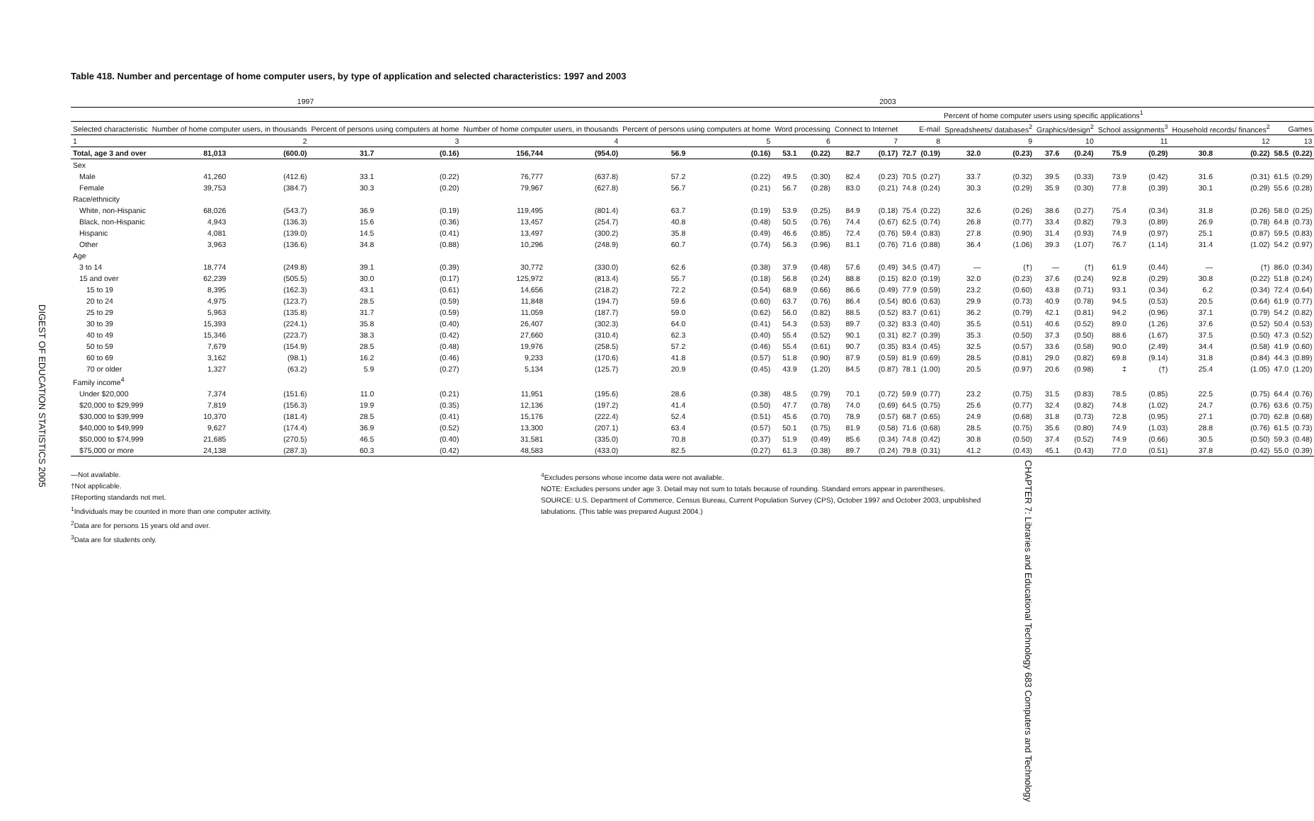DIGEST OF EDUCATION STATISTICS 2005
Table 418. Number and percentage of home computer users, by type of application and selected characteristics: 1997 and 2003
| | 1997 | | | | 2003 | | | | | | | | | | | | | | | | | | | |
| --- | --- | --- | --- | --- | --- | --- | --- | --- | --- | --- | --- | --- | --- | --- | --- | --- | --- | --- | --- | --- | --- | --- | --- | --- |
| | | | | | | | | | Percent of home computer users using specific applications<sup>1</sup> | | | | | | | | | | | | | | | |
| Selected characteristic | Number of home computer users, in thousands | | Percent of persons using computers at home | | Number of home computer users, in thousands | | Percent of persons using computers at home | | Word processing | | Connect to Internet | | E-mail | | Spreadsheets/ databases<sup>2</sup> | | Graphics/design<sup>2</sup> | | School assignments<sup>3</sup> | | Household records/ finances<sup>2</sup> | | Games | |
| 1 | 2 | | 3 | | 4 | | 5 | | 6 | | 7 | | 8 | | 9 | | 10 | | 11 | | 12 | | 13 | |
| Total, age 3 and over | 81,013 | (600.0) | 31.7 | (0.16) | 156,744 | (954.0) | 56.9 | (0.16) | 53.1 | (0.22) | 82.7 | (0.17) | 72.7 | (0.19) | 32.0 | (0.23) | 37.6 | (0.24) | 75.9 | (0.29) | 30.8 | (0.22) | 58.5 | (0.22) |
| Sex | | | | | | | | | | | | | | | | | | | | | | | | |
| Male | 41,260 | (412.6) | 33.1 | (0.22) | 76,777 | (637.8) | 57.2 | (0.22) | 49.5 | (0.30) | 82.4 | (0.23) | 70.5 | (0.27) | 33.7 | (0.32) | 39.5 | (0.33) | 73.9 | (0.42) | 31.6 | (0.31) | 61.5 | (0.29) |
| Female | 39,753 | (384.7) | 30.3 | (0.20) | 79,967 | (627.8) | 56.7 | (0.21) | 56.7 | (0.28) | 83.0 | (0.21) | 74.8 | (0.24) | 30.3 | (0.29) | 35.9 | (0.30) | 77.8 | (0.39) | 30.1 | (0.29) | 55.6 | (0.28) |
| Race/ethnicity | | | | | | | | | | | | | | | | | | | | | | | | |
| White, non-Hispanic | 68,026 | (543.7) | 36.9 | (0.19) | 119,495 | (801.4) | 63.7 | (0.19) | 53.9 | (0.25) | 84.9 | (0.18) | 75.4 | (0.22) | 32.6 | (0.26) | 38.6 | (0.27) | 75.4 | (0.34) | 31.8 | (0.26) | 58.0 | (0.25) |
| Black, non-Hispanic | 4,943 | (136.3) | 15.6 | (0.36) | 13,457 | (254.7) | 40.8 | (0.48) | 50.5 | (0.76) | 74.4 | (0.67) | 62.5 | (0.74) | 26.8 | (0.77) | 33.4 | (0.82) | 79.3 | (0.89) | 26.9 | (0.78) | 64.8 | (0.73) |
| Hispanic | 4,081 | (139.0) | 14.5 | (0.41) | 13,497 | (300.2) | 35.8 | (0.49) | 46.6 | (0.85) | 72.4 | (0.76) | 59.4 | (0.83) | 27.8 | (0.90) | 31.4 | (0.93) | 74.9 | (0.97) | 25.1 | (0.87) | 59.5 | (0.83) |
| Other | 3,963 | (136.6) | 34.8 | (0.88) | 10,296 | (248.9) | 60.7 | (0.74) | 56.3 | (0.96) | 81.1 | (0.76) | 71.6 | (0.88) | 36.4 | (1.06) | 39.3 | (1.07) | 76.7 | (1.14) | 31.4 | (1.02) | 54.2 | (0.97) |
| Age | | | | | | | | | | | | | | | | | | | | | | | | |
| 3 to 14 | 18,774 | (249.8) | 39.1 | (0.39) | 30,772 | (330.0) | 62.6 | (0.38) | 37.9 | (0.48) | 57.6 | (0.49) | 34.5 | (0.47) | — | (†) | — | (†) | 61.9 | (0.44) | — | (†) | 86.0 | (0.34) |
| 15 and over | 62,239 | (505.5) | 30.0 | (0.17) | 125,972 | (813.4) | 55.7 | (0.18) | 56.8 | (0.24) | 88.8 | (0.15) | 82.0 | (0.19) | 32.0 | (0.23) | 37.6 | (0.24) | 92.8 | (0.29) | 30.8 | (0.22) | 51.8 | (0.24) |
| 15 to 19 | 8,395 | (162.3) | 43.1 | (0.61) | 14,656 | (218.2) | 72.2 | (0.54) | 68.9 | (0.66) | 86.6 | (0.49) | 77.9 | (0.59) | 23.2 | (0.60) | 43.8 | (0.71) | 93.1 | (0.34) | 6.2 | (0.34) | 72.4 | (0.64) |
| 20 to 24 | 4,975 | (123.7) | 28.5 | (0.59) | 11,848 | (194.7) | 59.6 | (0.60) | 63.7 | (0.76) | 86.4 | (0.54) | 80.6 | (0.63) | 29.9 | (0.73) | 40.9 | (0.78) | 94.5 | (0.53) | 20.5 | (0.64) | 61.9 | (0.77) |
| 25 to 29 | 5,963 | (135.8) | 31.7 | (0.59) | 11,059 | (187.7) | 59.0 | (0.62) | 56.0 | (0.82) | 88.5 | (0.52) | 83.7 | (0.61) | 36.2 | (0.79) | 42.1 | (0.81) | 94.2 | (0.96) | 37.1 | (0.79) | 54.2 | (0.82) |
| 30 to 39 | 15,393 | (224.1) | 35.8 | (0.40) | 26,407 | (302.3) | 64.0 | (0.41) | 54.3 | (0.53) | 89.7 | (0.32) | 83.3 | (0.40) | 35.5 | (0.51) | 40.6 | (0.52) | 89.0 | (1.26) | 37.6 | (0.52) | 50.4 | (0.53) |
| 40 to 49 | 15,346 | (223.7) | 38.3 | (0.42) | 27,660 | (310.4) | 62.3 | (0.40) | 55.4 | (0.52) | 90.1 | (0.31) | 82.7 | (0.39) | 35.3 | (0.50) | 37.3 | (0.50) | 88.6 | (1.67) | 37.5 | (0.50) | 47.3 | (0.52) |
| 50 to 59 | 7,679 | (154.9) | 28.5 | (0.48) | 19,976 | (258.5) | 57.2 | (0.46) | 55.4 | (0.61) | 90.7 | (0.35) | 83.4 | (0.45) | 32.5 | (0.57) | 33.6 | (0.58) | 90.0 | (2.49) | 34.4 | (0.58) | 41.9 | (0.60) |
| 60 to 69 | 3,162 | (98.1) | 16.2 | (0.46) | 9,233 | (170.6) | 41.8 | (0.57) | 51.8 | (0.90) | 87.9 | (0.59) | 81.9 | (0.69) | 28.5 | (0.81) | 29.0 | (0.82) | 69.8 | (9.14) | 31.8 | (0.84) | 44.3 | (0.89) |
| 70 or older | 1,327 | (63.2) | 5.9 | (0.27) | 5,134 | (125.7) | 20.9 | (0.45) | 43.9 | (1.20) | 84.5 | (0.87) | 78.1 | (1.00) | 20.5 | (0.97) | 20.6 | (0.98) | ‡ | (†) | 25.4 | (1.05) | 47.0 | (1.20) |
| Family income<sup>4</sup> | | | | | | | | | | | | | | | | | | | | | | | | |
| Under $20,000 | 7,374 | (151.6) | 11.0 | (0.21) | 11,951 | (195.6) | 28.6 | (0.38) | 48.5 | (0.79) | 70.1 | (0.72) | 59.9 | (0.77) | 23.2 | (0.75) | 31.5 | (0.83) | 78.5 | (0.85) | 22.5 | (0.75) | 64.4 | (0.76) |
| $20,000 to $29,999 | 7,819 | (156.3) | 19.9 | (0.35) | 12,136 | (197.2) | 41.4 | (0.50) | 47.7 | (0.78) | 74.0 | (0.69) | 64.5 | (0.75) | 25.6 | (0.77) | 32.4 | (0.82) | 74.8 | (1.02) | 24.7 | (0.76) | 63.6 | (0.75) |
| $30,000 to $39,999 | 10,370 | (181.4) | 28.5 | (0.41) | 15,176 | (222.4) | 52.4 | (0.51) | 45.6 | (0.70) | 78.9 | (0.57) | 68.7 | (0.65) | 24.9 | (0.68) | 31.8 | (0.73) | 72.8 | (0.95) | 27.1 | (0.70) | 62.8 | (0.68) |
| $40,000 to $49,999 | 9,627 | (174.4) | 36.9 | (0.52) | 13,300 | (207.1) | 63.4 | (0.57) | 50.1 | (0.75) | 81.9 | (0.58) | 71.6 | (0.68) | 28.5 | (0.75) | 35.6 | (0.80) | 74.9 | (1.03) | 28.8 | (0.76) | 61.5 | (0.73) |
| $50,000 to $74,999 | 21,685 | (270.5) | 46.5 | (0.40) | 31,581 | (335.0) | 70.8 | (0.37) | 51.9 | (0.49) | 85.6 | (0.34) | 74.8 | (0.42) | 30.8 | (0.50) | 37.4 | (0.52) | 74.9 | (0.66) | 30.5 | (0.50) | 59.3 | (0.48) |
| $75,000 or more | 24,138 | (287.3) | 60.3 | (0.42) | 48,583 | (433.0) | 82.5 | (0.27) | 61.3 | (0.38) | 89.7 | (0.24) | 79.8 | (0.31) | 41.2 | (0.43) | 45.1 | (0.43) | 77.0 | (0.51) | 37.8 | (0.42) | 55.0 | (0.39) |
—Not available.
†Not applicable.
‡Reporting standards not met.
<sup>1</sup> Individuals may be counted in more than one computer activity.
<sup>2</sup> Data are for persons 15 years old and over.
<sup>3</sup> Data are for students only.
<sup>4</sup> Excludes persons whose income data were not available.
NOTE: Excludes persons under age 3. Detail may not sum to totals because of rounding. Standard errors appear in parentheses.
SOURCE: U.S. Department of Commerce, Census Bureau, Current Population Survey (CPS), October 1997 and October 2003, unpublished tabulations. (This table was prepared August 2004.)
CHAPTER 7: Libraries and Educational Technology 683 Computers and Technology